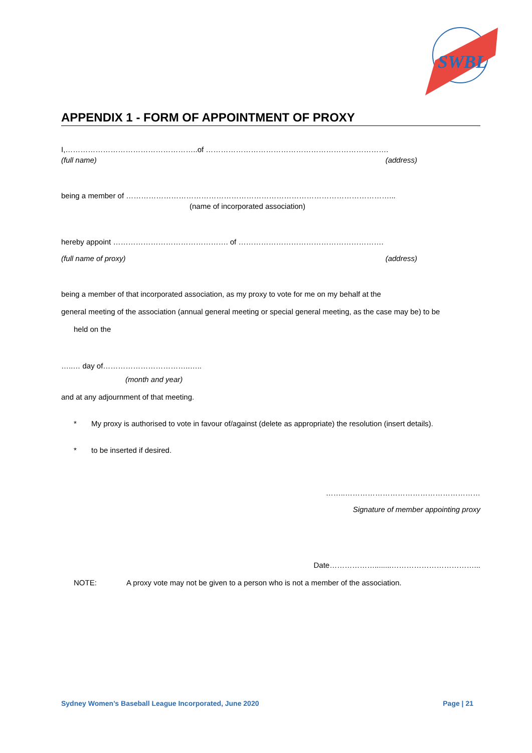SWBL
APPENDIX 1 - FORM OF APPOINTMENT OF PROXY
I,……………………………………………..of ……………………………………………………………….
(full name) (address)
being a member of ……………………………………………………………………………………………...
(name of incorporated association)
hereby appoint ………………………………………. of ………………………………………………….
(full name of proxy) (address)
being a member of that incorporated association, as my proxy to vote for me on my behalf at the
general meeting of the association (annual general meeting or special general meeting, as the case may be) to be
held on the
…..… day of……………………………..…..
(month and year)
and at any adjournment of that meeting.
* My proxy is authorised to vote in favour of/against (delete as appropriate) the resolution (insert details).
* to be inserted if desired.
……..………………………………………………
Signature of member appointing proxy
Date………………........……………………………...
NOTE: A proxy vote may not be given to a person who is not a member of the association.
Sydney Women’s Baseball League Incorporated, June 2020 Page | 21